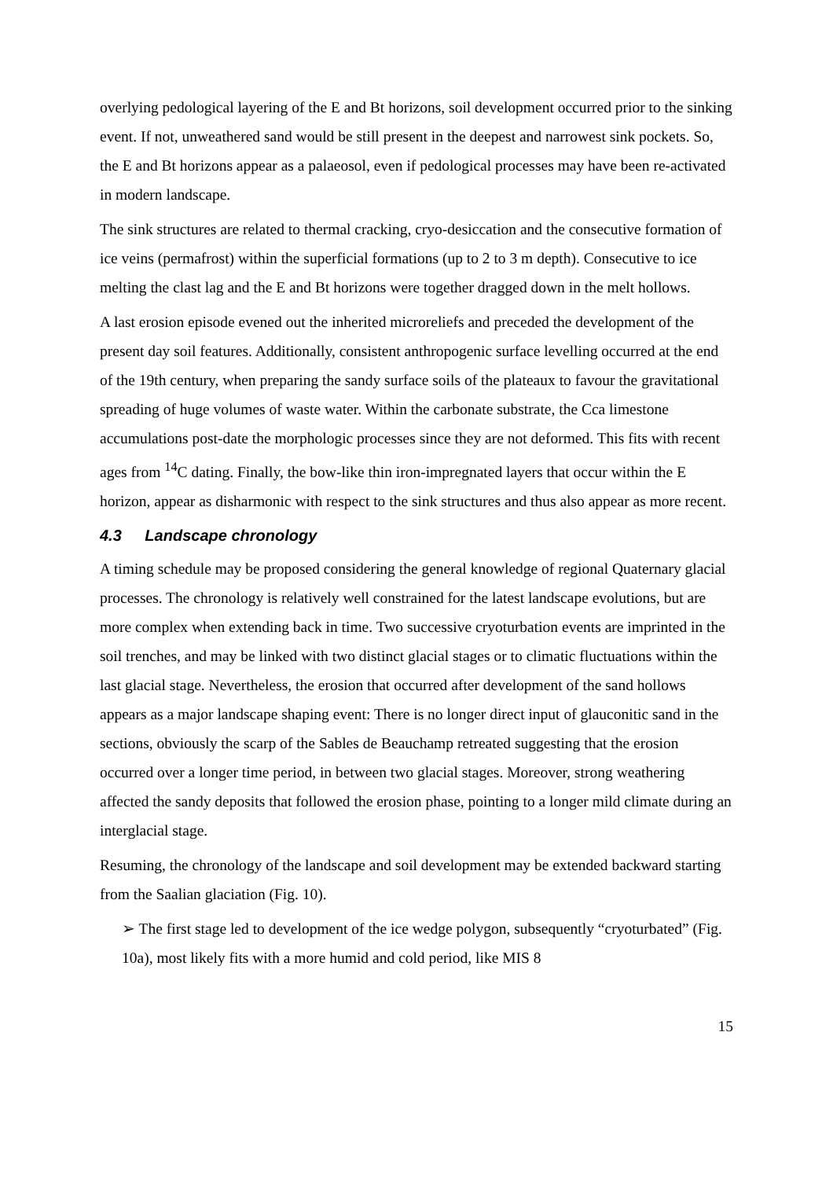overlying pedological layering of the E and Bt horizons, soil development occurred prior to the sinking event. If not, unweathered sand would be still present in the deepest and narrowest sink pockets. So, the E and Bt horizons appear as a palaeosol, even if pedological processes may have been re-activated in modern landscape.
The sink structures are related to thermal cracking, cryo-desiccation and the consecutive formation of ice veins (permafrost) within the superficial formations (up to 2 to 3 m depth). Consecutive to ice melting the clast lag and the E and Bt horizons were together dragged down in the melt hollows.
A last erosion episode evened out the inherited microreliefs and preceded the development of the present day soil features. Additionally, consistent anthropogenic surface levelling occurred at the end of the 19th century, when preparing the sandy surface soils of the plateaux to favour the gravitational spreading of huge volumes of waste water. Within the carbonate substrate, the Cca limestone accumulations post-date the morphologic processes since they are not deformed. This fits with recent ages from <sup>14</sup>C dating. Finally, the bow-like thin iron-impregnated layers that occur within the E horizon, appear as disharmonic with respect to the sink structures and thus also appear as more recent.
4.3 Landscape chronology
A timing schedule may be proposed considering the general knowledge of regional Quaternary glacial processes. The chronology is relatively well constrained for the latest landscape evolutions, but are more complex when extending back in time. Two successive cryoturbation events are imprinted in the soil trenches, and may be linked with two distinct glacial stages or to climatic fluctuations within the last glacial stage. Nevertheless, the erosion that occurred after development of the sand hollows appears as a major landscape shaping event: There is no longer direct input of glauconitic sand in the sections, obviously the scarp of the Sables de Beauchamp retreated suggesting that the erosion occurred over a longer time period, in between two glacial stages. Moreover, strong weathering affected the sandy deposits that followed the erosion phase, pointing to a longer mild climate during an interglacial stage.
Resuming, the chronology of the landscape and soil development may be extended backward starting from the Saalian glaciation (Fig. 10).
➢ The first stage led to development of the ice wedge polygon, subsequently “cryoturbated” (Fig. 10a), most likely fits with a more humid and cold period, like MIS 8
15